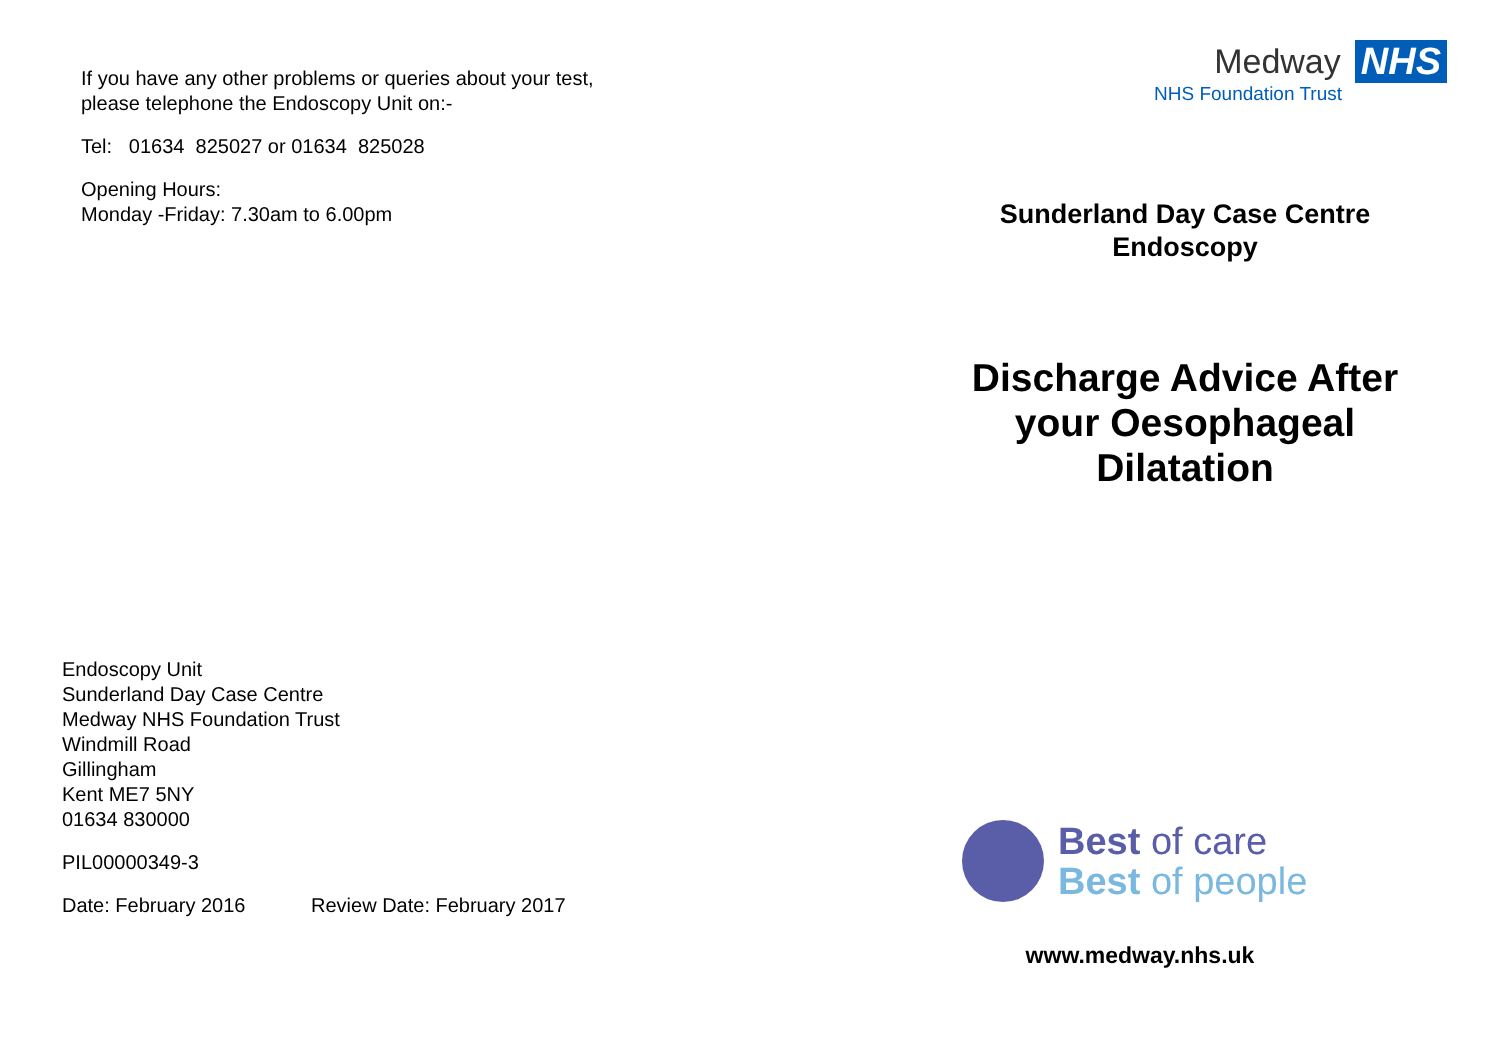If you have any other problems or queries about your test,
please telephone the Endoscopy Unit on:-
Tel: 01634 825027 or 01634 825028
Opening Hours:
Monday -Friday: 7.30am to 6.00pm
Endoscopy Unit
Sunderland Day Case Centre
Medway NHS Foundation Trust
Windmill Road
Gillingham
Kent ME7 5NY
01634 830000
PIL00000349-3
Date: February 2016 Review Date: February 2017
Medway NHS
NHS Foundation Trust
Sunderland Day Case Centre
Endoscopy
Discharge Advice After
your Oesophageal
Dilatation
Best of care
Best of people
www.medway.nhs.uk